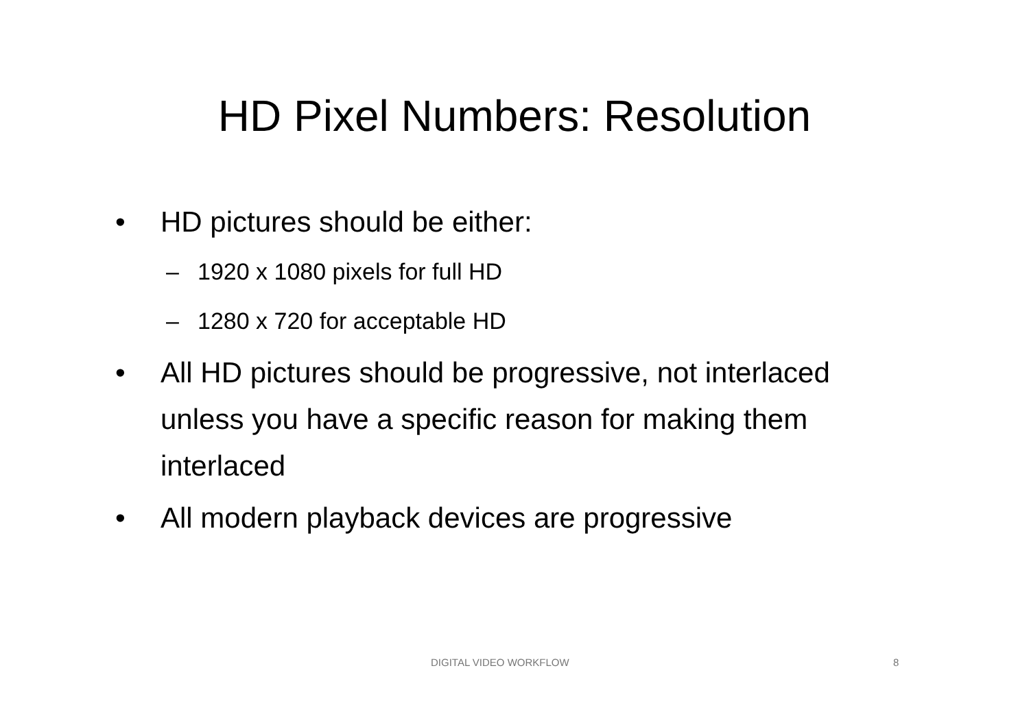HD Pixel Numbers: Resolution
• HD pictures should be either:
– 1920 x 1080 pixels for full HD
– 1280 x 720 for acceptable HD
• All HD pictures should be progressive, not interlaced unless you have a specific reason for making them interlaced
• All modern playback devices are progressive
DIGITAL VIDEO WORKFLOW 8